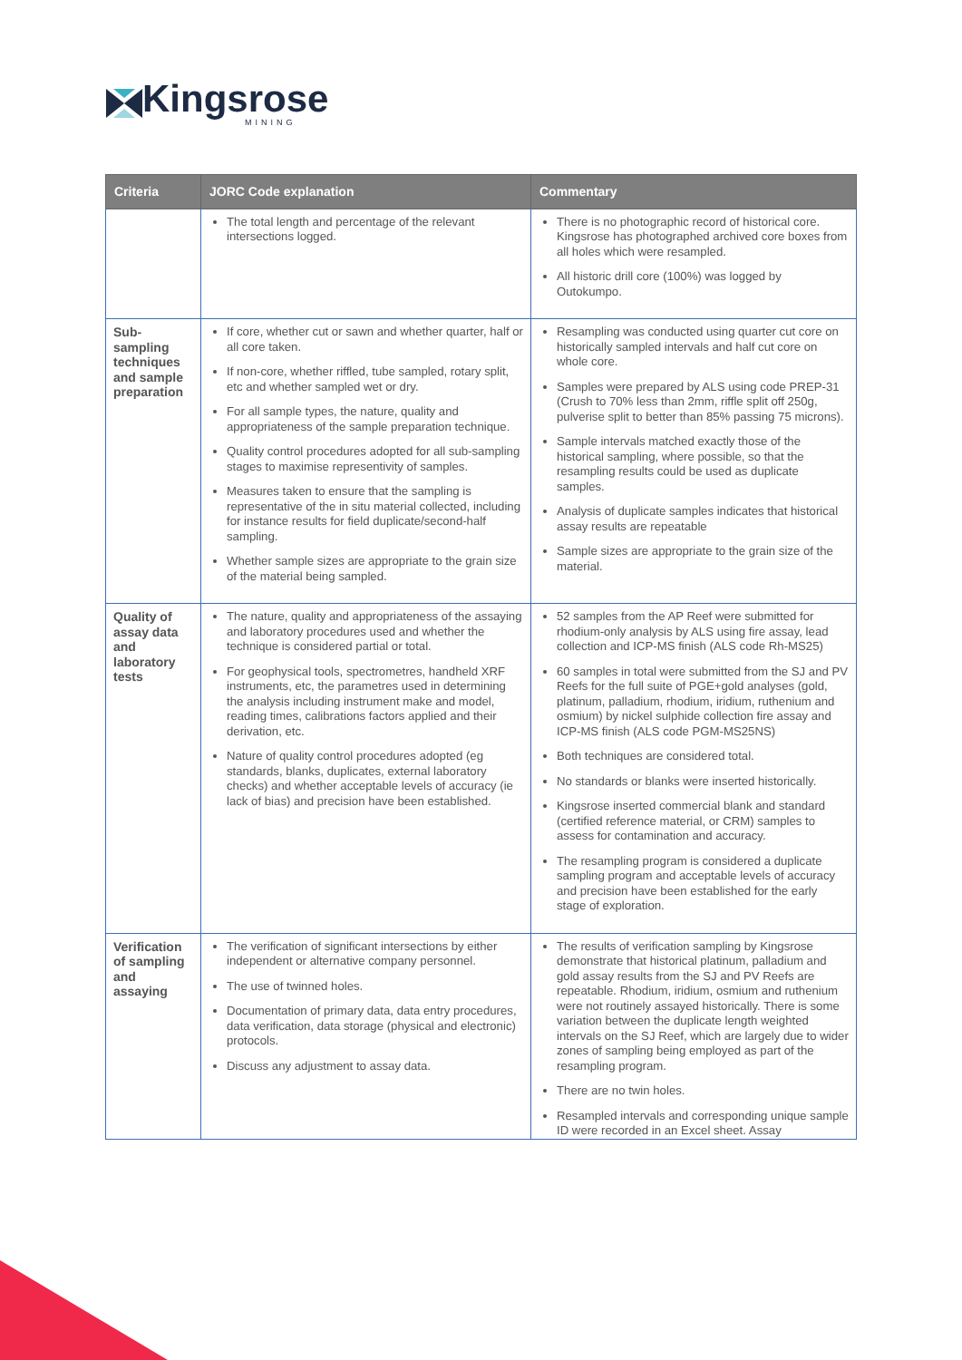Kingsrose
MINING
| Criteria | JORC Code explanation | Commentary |
| --- | --- | --- |
| | The total length and percentage of the relevant intersections logged. | There is no photographic record of historical core. Kingsrose has photographed archived core boxes from all holes which were resampled. All historic drill core (100%) was logged by Outokumpo. |
| Sub-sampling techniques and sample preparation | If core, whether cut or sawn and whether quarter, half or all core taken. If non-core, whether riffled, tube sampled, rotary split, etc and whether sampled wet or dry. For all sample types, the nature, quality and appropriateness of the sample preparation technique. Quality control procedures adopted for all sub-sampling stages to maximise representivity of samples. Measures taken to ensure that the sampling is representative of the in situ material collected, including for instance results for field duplicate/second-half sampling. Whether sample sizes are appropriate to the grain size of the material being sampled. | Resampling was conducted using quarter cut core on historically sampled intervals and half cut core on whole core. Samples were prepared by ALS using code PREP-31 (Crush to 70% less than 2mm, riffle split off 250g, pulverise split to better than 85% passing 75 microns). Sample intervals matched exactly those of the historical sampling, where possible, so that the resampling results could be used as duplicate samples. Analysis of duplicate samples indicates that historical assay results are repeatable Sample sizes are appropriate to the grain size of the material. |
| Quality of assay data and laboratory tests | The nature, quality and appropriateness of the assaying and laboratory procedures used and whether the technique is considered partial or total. For geophysical tools, spectrometres, handheld XRF instruments, etc, the parametres used in determining the analysis including instrument make and model, reading times, calibrations factors applied and their derivation, etc. Nature of quality control procedures adopted (eg standards, blanks, duplicates, external laboratory checks) and whether acceptable levels of accuracy (ie lack of bias) and precision have been established. | 52 samples from the AP Reef were submitted for rhodium-only analysis by ALS using fire assay, lead collection and ICP-MS finish (ALS code Rh-MS25) 60 samples in total were submitted from the SJ and PV Reefs for the full suite of PGE+gold analyses (gold, platinum, palladium, rhodium, iridium, ruthenium and osmium) by nickel sulphide collection fire assay and ICP-MS finish (ALS code PGM-MS25NS) Both techniques are considered total. No standards or blanks were inserted historically. Kingsrose inserted commercial blank and standard (certified reference material, or CRM) samples to assess for contamination and accuracy. The resampling program is considered a duplicate sampling program and acceptable levels of accuracy and precision have been established for the early stage of exploration. |
| Verification of sampling and assaying | The verification of significant intersections by either independent or alternative company personnel. The use of twinned holes. Documentation of primary data, data entry procedures, data verification, data storage (physical and electronic) protocols. Discuss any adjustment to assay data. | The results of verification sampling by Kingsrose demonstrate that historical platinum, palladium and gold assay results from the SJ and PV Reefs are repeatable. Rhodium, iridium, osmium and ruthenium were not routinely assayed historically. There is some variation between the duplicate length weighted intervals on the SJ Reef, which are largely due to wider zones of sampling being employed as part of the resampling program. There are no twin holes. Resampled intervals and corresponding unique sample ID were recorded in an Excel sheet. Assay |